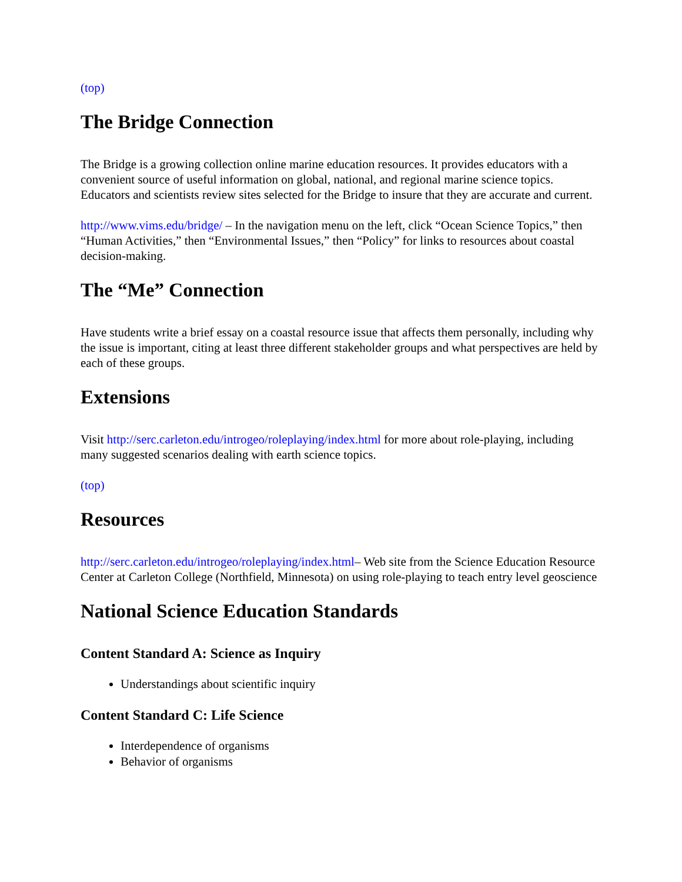(top)
The Bridge Connection
The Bridge is a growing collection online marine education resources. It provides educators with a convenient source of useful information on global, national, and regional marine science topics. Educators and scientists review sites selected for the Bridge to insure that they are accurate and current.
http://www.vims.edu/bridge/ – In the navigation menu on the left, click “Ocean Science Topics,” then “Human Activities,” then “Environmental Issues,” then “Policy” for links to resources about coastal decision-making.
The “Me” Connection
Have students write a brief essay on a coastal resource issue that affects them personally, including why the issue is important, citing at least three different stakeholder groups and what perspectives are held by each of these groups.
Extensions
Visit http://serc.carleton.edu/introgeo/roleplaying/index.html for more about role-playing, including many suggested scenarios dealing with earth science topics.
(top)
Resources
http://serc.carleton.edu/introgeo/roleplaying/index.html– Web site from the Science Education Resource Center at Carleton College (Northfield, Minnesota) on using role-playing to teach entry level geoscience
National Science Education Standards
Content Standard A: Science as Inquiry
Understandings about scientific inquiry
Content Standard C: Life Science
Interdependence of organisms
Behavior of organisms